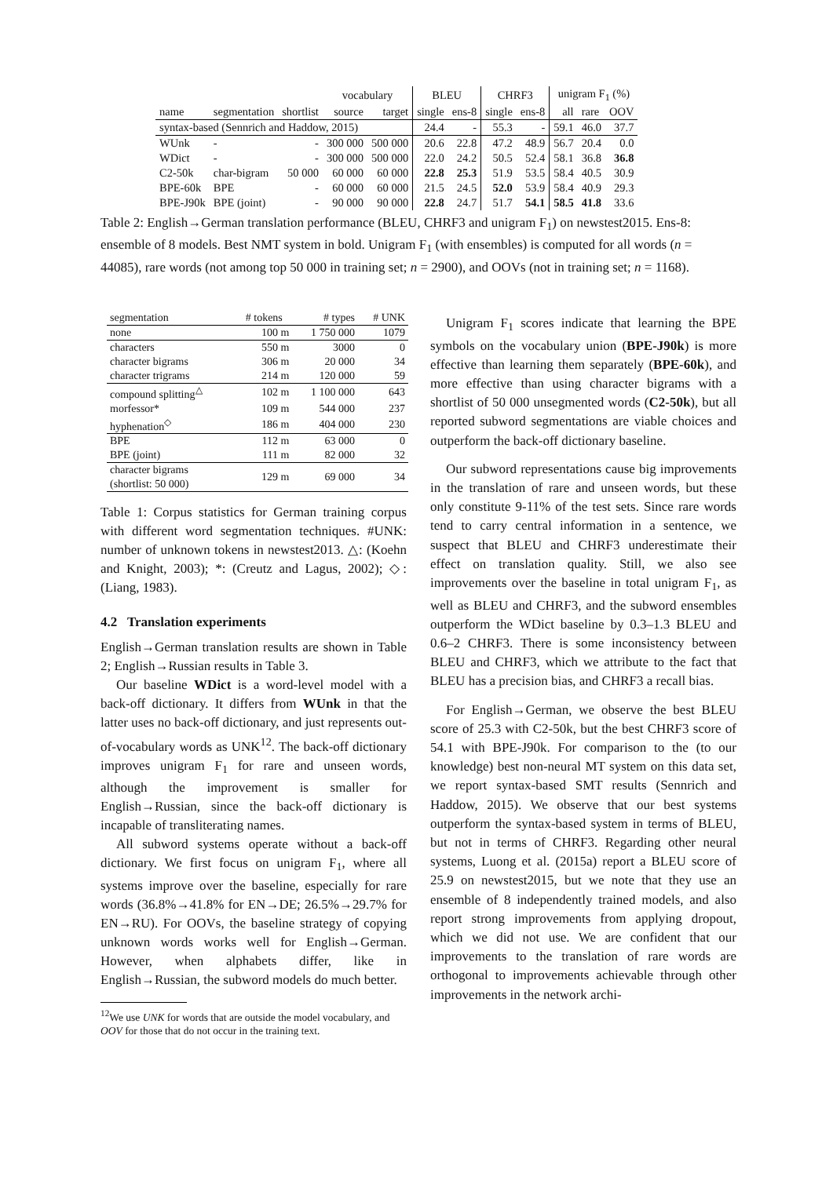| | | | vocabulary | | BLEU | | CHRF3 | | unigram F<sub>1</sub> (%) | | |
| name | segmentation | shortlist | source | target | single | ens-8 | single | ens-8 | all | rare | OOV |
| syntax-based (Sennrich and Haddow, 2015) | | | | | 24.4 | - | 55.3 | - | 59.1 | 46.0 | 37.7 |
| WUnk | - | - | 300 000 | 500 000 | 20.6 | 22.8 | 47.2 | 48.9 | 56.7 | 20.4 | 0.0 |
| WDict | - | - | 300 000 | 500 000 | 22.0 | 24.2 | 50.5 | 52.4 | 58.1 | 36.8 | 36.8 |
| C2-50k | char-bigram | 50 000 | 60 000 | 60 000 | 22.8 | 25.3 | 51.9 | 53.5 | 58.4 | 40.5 | 30.9 |
| BPE-60k | BPE | - | 60 000 | 60 000 | 21.5 | 24.5 | 52.0 | 53.9 | 58.4 | 40.9 | 29.3 |
| BPE-J90k | BPE (joint) | - | 90 000 | 90 000 | 22.8 | 24.7 | 51.7 | 54.1 | 58.5 | 41.8 | 33.6 |
Table 2: English→German translation performance (BLEU, CHRF3 and unigram F<sub>1</sub>) on newstest2015. Ens-8: ensemble of 8 models. Best NMT system in bold. Unigram F<sub>1</sub> (with ensembles) is computed for all words (n = 44085), rare words (not among top 50 000 in training set; n = 2900), and OOVs (not in training set; n = 1168).
| segmentation | # tokens | # types | # UNK |
| --- | --- | --- | --- |
| none | 100 m | 1 750 000 | 1079 |
| characters | 550 m | 3000 | 0 |
| character bigrams | 306 m | 20 000 | 34 |
| character trigrams | 214 m | 120 000 | 59 |
| compound splitting<sup>△</sup> | 102 m | 1 100 000 | 643 |
| morfessor* | 109 m | 544 000 | 237 |
| hyphenation<sup>◇</sup> | 186 m | 404 000 | 230 |
| BPE | 112 m | 63 000 | 0 |
| BPE (joint) | 111 m | 82 000 | 32 |
| character bigrams (shortlist: 50 000) | 129 m | 69 000 | 34 |
Table 1: Corpus statistics for German training corpus with different word segmentation techniques. #UNK: number of unknown tokens in newstest2013. △: (Koehn and Knight, 2003); *: (Creutz and Lagus, 2002); ◇: (Liang, 1983).
4.2 Translation experiments
English→German translation results are shown in Table 2; English→Russian results in Table 3.
Our baseline WDict is a word-level model with a back-off dictionary. It differs from WUnk in that the latter uses no back-off dictionary, and just represents out-of-vocabulary words as UNK<sup>12</sup>. The back-off dictionary improves unigram F<sub>1</sub> for rare and unseen words, although the improvement is smaller for English→Russian, since the back-off dictionary is incapable of transliterating names.
All subword systems operate without a back-off dictionary. We first focus on unigram F<sub>1</sub>, where all systems improve over the baseline, especially for rare words (36.8%→41.8% for EN→DE; 26.5%→29.7% for EN→RU). For OOVs, the baseline strategy of copying unknown words works well for English→German. However, when alphabets differ, like in English→Russian, the subword models do much better.
<sup>12</sup> We use UNK for words that are outside the model vocabulary, and OOV for those that do not occur in the training text.
Unigram F<sub>1</sub> scores indicate that learning the BPE symbols on the vocabulary union (BPE-J90k) is more effective than learning them separately (BPE-60k), and more effective than using character bigrams with a shortlist of 50 000 unsegmented words (C2-50k), but all reported subword segmentations are viable choices and outperform the back-off dictionary baseline.
Our subword representations cause big improvements in the translation of rare and unseen words, but these only constitute 9-11% of the test sets. Since rare words tend to carry central information in a sentence, we suspect that BLEU and CHRF3 underestimate their effect on translation quality. Still, we also see improvements over the baseline in total unigram F<sub>1</sub>, as well as BLEU and CHRF3, and the subword ensembles outperform the WDict baseline by 0.3–1.3 BLEU and 0.6–2 CHRF3. There is some inconsistency between BLEU and CHRF3, which we attribute to the fact that BLEU has a precision bias, and CHRF3 a recall bias.
For English→German, we observe the best BLEU score of 25.3 with C2-50k, but the best CHRF3 score of 54.1 with BPE-J90k. For comparison to the (to our knowledge) best non-neural MT system on this data set, we report syntax-based SMT results (Sennrich and Haddow, 2015). We observe that our best systems outperform the syntax-based system in terms of BLEU, but not in terms of CHRF3. Regarding other neural systems, Luong et al. (2015a) report a BLEU score of 25.9 on newstest2015, but we note that they use an ensemble of 8 independently trained models, and also report strong improvements from applying dropout, which we did not use. We are confident that our improvements to the translation of rare words are orthogonal to improvements achievable through other improvements in the network archi-